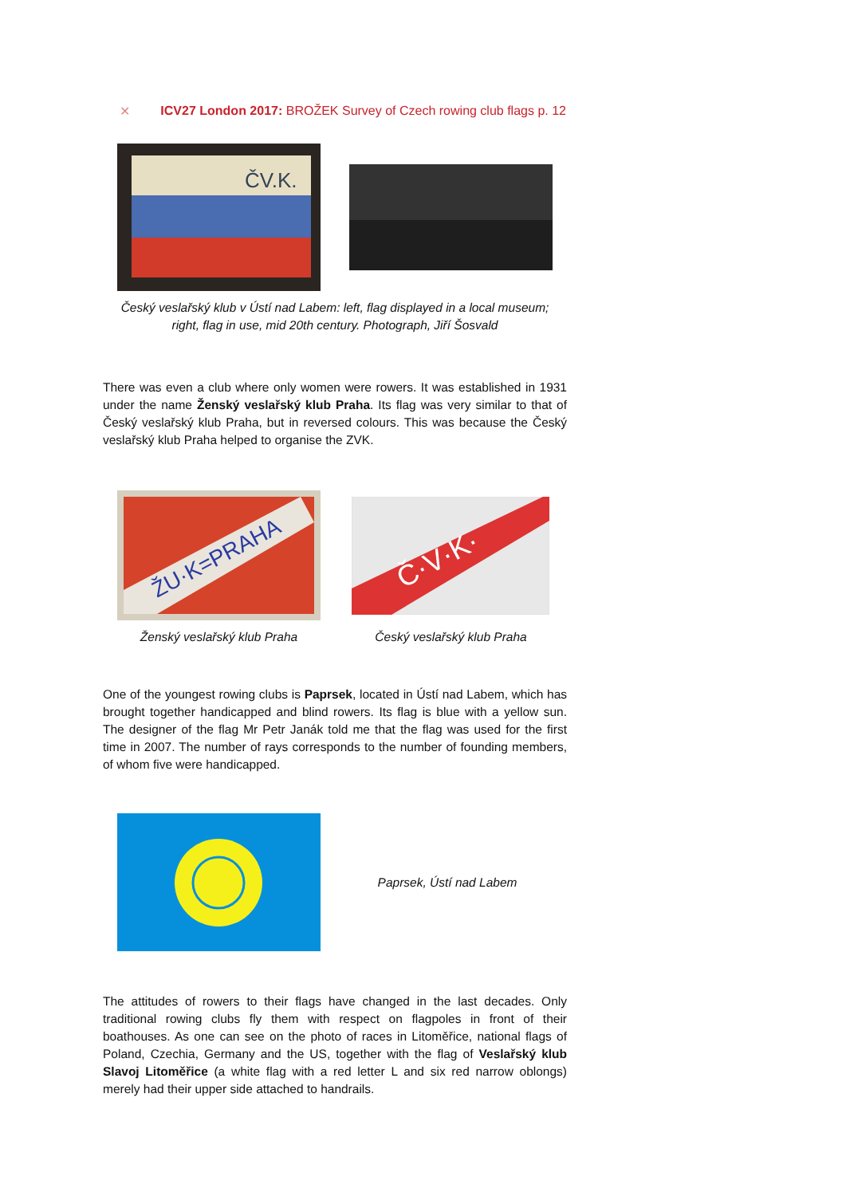✕ ICV27 London 2017: BROŽEK Survey of Czech rowing club flags p. 12
ČV.K.
Český veslařský klub v Ústí nad Labem: left, flag displayed in a local museum;
right, flag in use, mid 20th century. Photograph, Jiří Šosvald
There was even a club where only women were rowers. It was established in 1931 under the name Ženský veslařský klub Praha. Its flag was very similar to that of Český veslařský klub Praha, but in reversed colours. This was because the Český veslařský klub Praha helped to organise the ZVK.
ŽU·K=PRAHA
Č·V·K·
Ženský veslařský klub Praha Český veslařský klub Praha
One of the youngest rowing clubs is Paprsek, located in Ústí nad Labem, which has brought together handicapped and blind rowers. Its flag is blue with a yellow sun. The designer of the flag Mr Petr Janák told me that the flag was used for the first time in 2007. The number of rays corresponds to the number of founding members, of whom five were handicapped.
Paprsek, Ústí nad Labem
The attitudes of rowers to their flags have changed in the last decades. Only traditional rowing clubs fly them with respect on flagpoles in front of their boathouses. As one can see on the photo of races in Litoměřice, national flags of Poland, Czechia, Germany and the US, together with the flag of Veslařský klub Slavoj Litoměřice (a white flag with a red letter L and six red narrow oblongs) merely had their upper side attached to handrails.